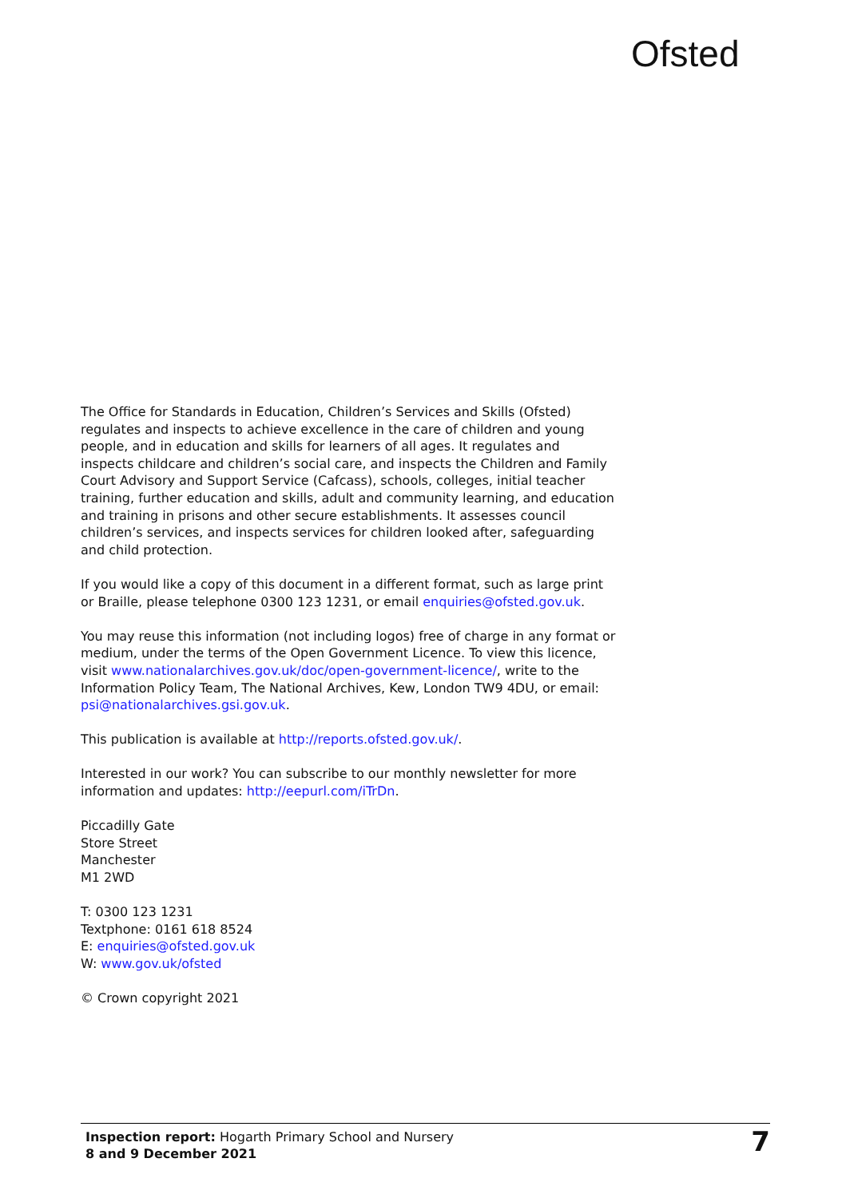Ofsted
The Office for Standards in Education, Children’s Services and Skills (Ofsted) regulates and inspects to achieve excellence in the care of children and young people, and in education and skills for learners of all ages. It regulates and inspects childcare and children’s social care, and inspects the Children and Family Court Advisory and Support Service (Cafcass), schools, colleges, initial teacher training, further education and skills, adult and community learning, and education and training in prisons and other secure establishments. It assesses council children’s services, and inspects services for children looked after, safeguarding and child protection.
If you would like a copy of this document in a different format, such as large print or Braille, please telephone 0300 123 1231, or email enquiries@ofsted.gov.uk.
You may reuse this information (not including logos) free of charge in any format or medium, under the terms of the Open Government Licence. To view this licence, visit www.nationalarchives.gov.uk/doc/open-government-licence/, write to the Information Policy Team, The National Archives, Kew, London TW9 4DU, or email: psi@nationalarchives.gsi.gov.uk.
This publication is available at http://reports.ofsted.gov.uk/.
Interested in our work? You can subscribe to our monthly newsletter for more information and updates: http://eepurl.com/iTrDn.
Piccadilly Gate
Store Street
Manchester
M1 2WD
T: 0300 123 1231
Textphone: 0161 618 8524
E: enquiries@ofsted.gov.uk
W: www.gov.uk/ofsted
© Crown copyright 2021
Inspection report: Hogarth Primary School and Nursery
8 and 9 December 2021
7